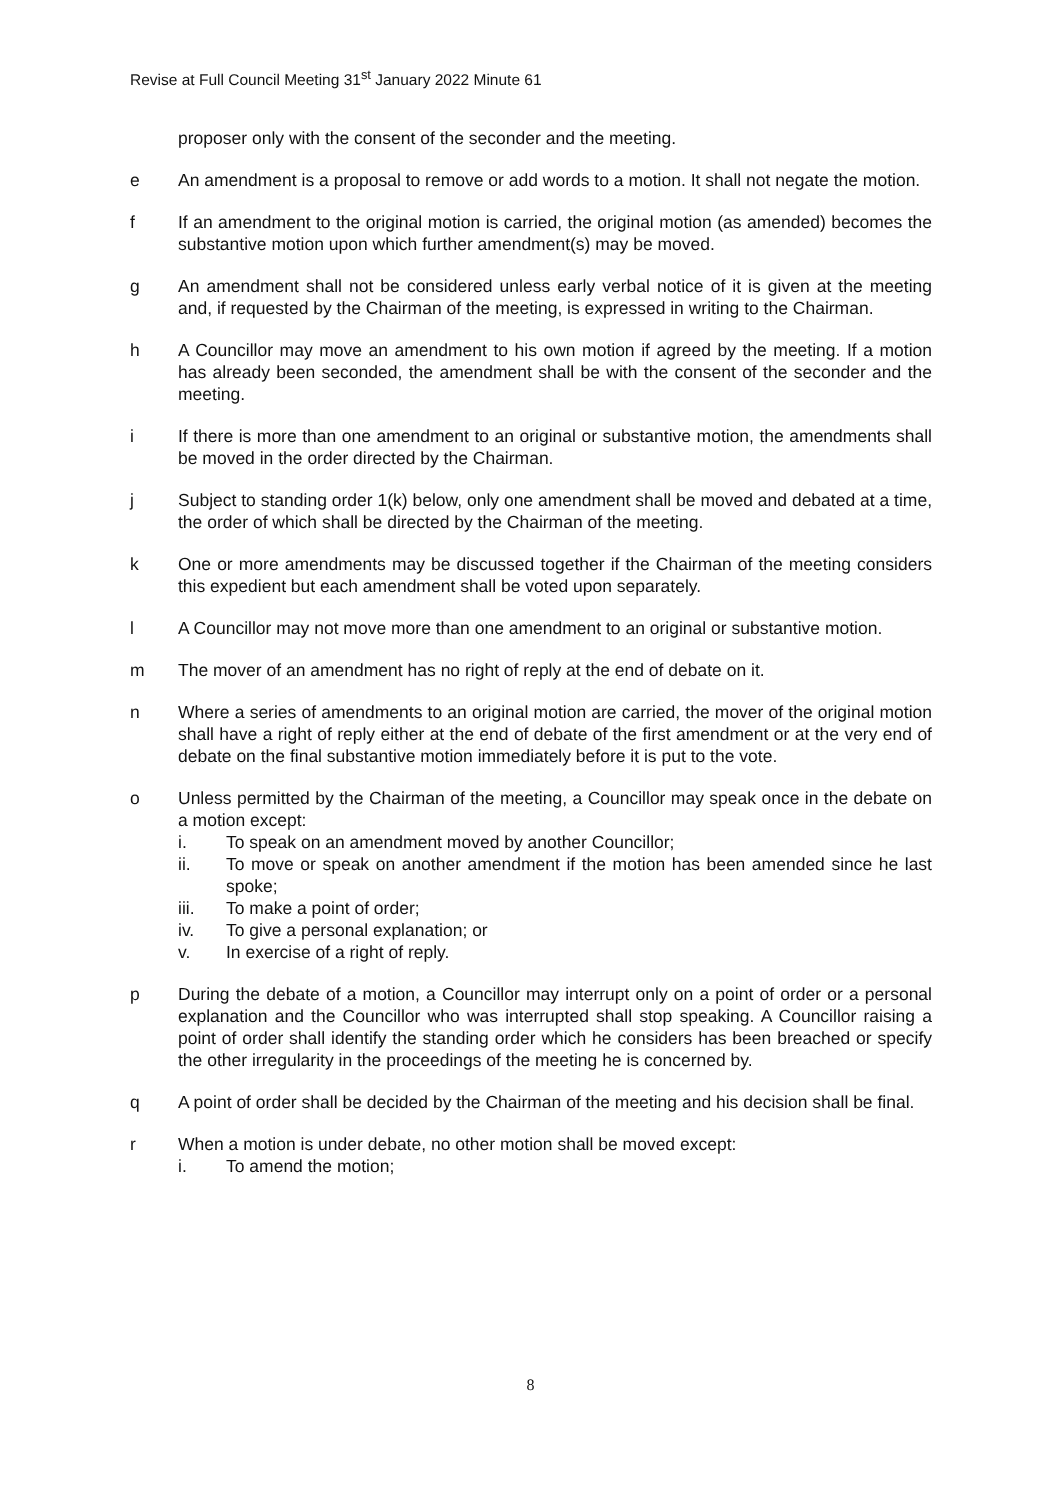Revise at Full Council Meeting 31<sup>st</sup> January 2022 Minute 61
proposer only with the consent of the seconder and the meeting.
e An amendment is a proposal to remove or add words to a motion. It shall not negate the motion.
f If an amendment to the original motion is carried, the original motion (as amended) becomes the substantive motion upon which further amendment(s) may be moved.
g An amendment shall not be considered unless early verbal notice of it is given at the meeting and, if requested by the Chairman of the meeting, is expressed in writing to the Chairman.
h A Councillor may move an amendment to his own motion if agreed by the meeting. If a motion has already been seconded, the amendment shall be with the consent of the seconder and the meeting.
i If there is more than one amendment to an original or substantive motion, the amendments shall be moved in the order directed by the Chairman.
j Subject to standing order 1(k) below, only one amendment shall be moved and debated at a time, the order of which shall be directed by the Chairman of the meeting.
k One or more amendments may be discussed together if the Chairman of the meeting considers this expedient but each amendment shall be voted upon separately.
l A Councillor may not move more than one amendment to an original or substantive motion.
m The mover of an amendment has no right of reply at the end of debate on it.
n Where a series of amendments to an original motion are carried, the mover of the original motion shall have a right of reply either at the end of debate of the first amendment or at the very end of debate on the final substantive motion immediately before it is put to the vote.
o Unless permitted by the Chairman of the meeting, a Councillor may speak once in the debate on a motion except:
i. To speak on an amendment moved by another Councillor;
ii. To move or speak on another amendment if the motion has been amended since he last spoke;
iii. To make a point of order;
iv. To give a personal explanation; or
v. In exercise of a right of reply.
p During the debate of a motion, a Councillor may interrupt only on a point of order or a personal explanation and the Councillor who was interrupted shall stop speaking. A Councillor raising a point of order shall identify the standing order which he considers has been breached or specify the other irregularity in the proceedings of the meeting he is concerned by.
q A point of order shall be decided by the Chairman of the meeting and his decision shall be final.
r When a motion is under debate, no other motion shall be moved except:
i. To amend the motion;
8